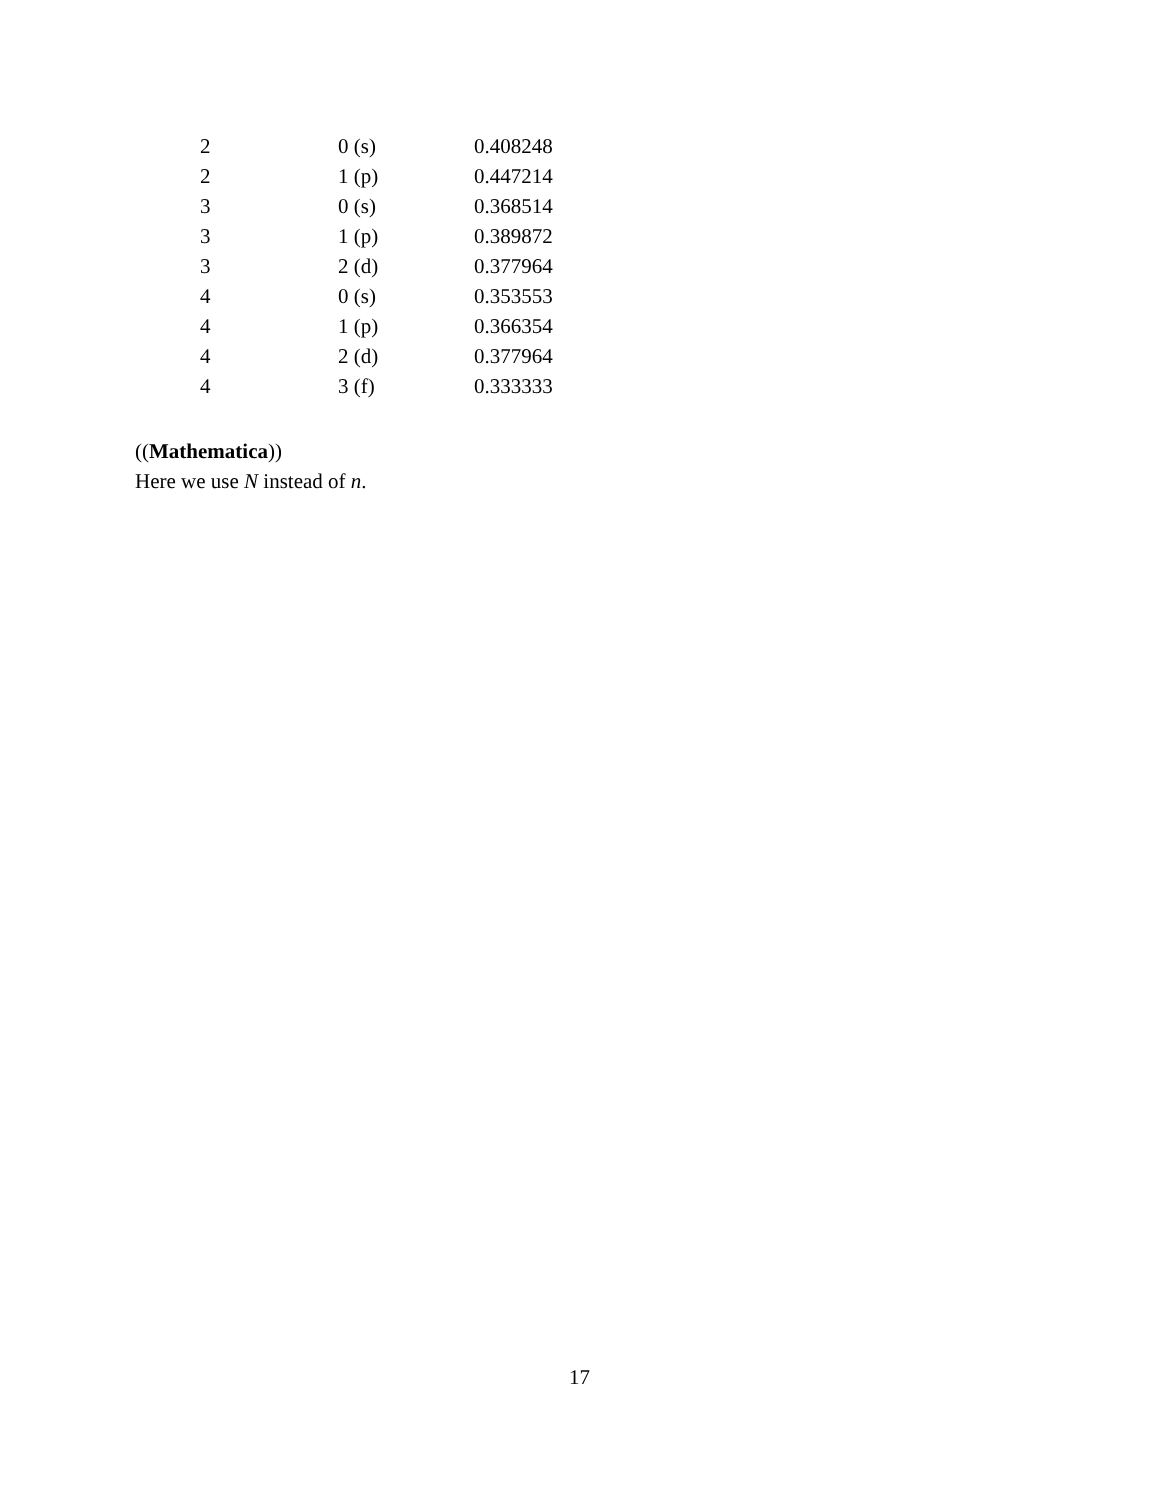| 2 | 0 (s) | 0.408248 |
| 2 | 1 (p) | 0.447214 |
| 3 | 0 (s) | 0.368514 |
| 3 | 1 (p) | 0.389872 |
| 3 | 2 (d) | 0.377964 |
| 4 | 0 (s) | 0.353553 |
| 4 | 1 (p) | 0.366354 |
| 4 | 2 (d) | 0.377964 |
| 4 | 3 (f) | 0.333333 |
((Mathematica))
Here we use N instead of n.
17